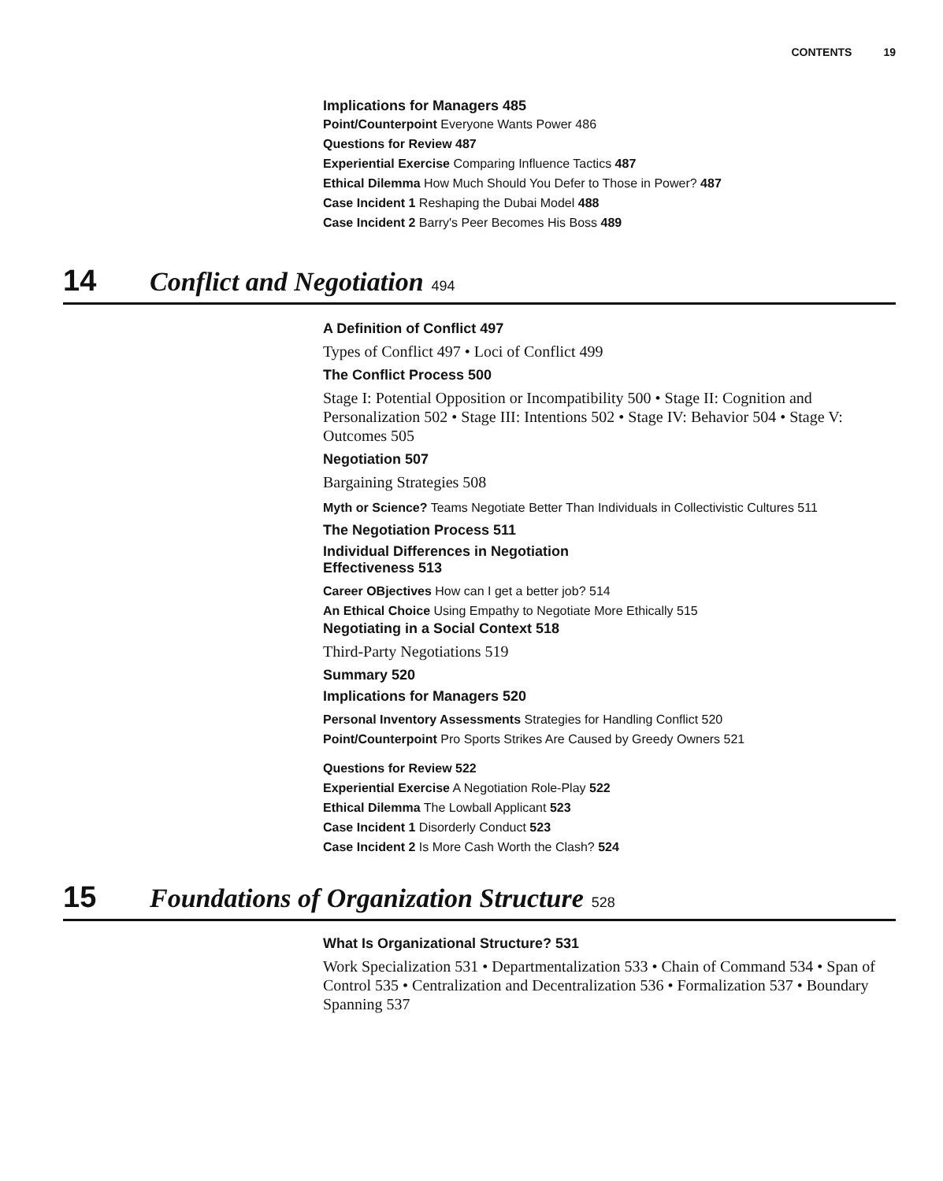CONTENTS 19
Implications for Managers 485
Point/Counterpoint Everyone Wants Power 486
Questions for Review 487
Experiential Exercise Comparing Influence Tactics 487
Ethical Dilemma How Much Should You Defer to Those in Power? 487
Case Incident 1 Reshaping the Dubai Model 488
Case Incident 2 Barry's Peer Becomes His Boss 489
14 Conflict and Negotiation 494
A Definition of Conflict 497
Types of Conflict 497 • Loci of Conflict 499
The Conflict Process 500
Stage I: Potential Opposition or Incompatibility 500 • Stage II: Cognition and Personalization 502 • Stage III: Intentions 502 • Stage IV: Behavior 504 • Stage V: Outcomes 505
Negotiation 507
Bargaining Strategies 508
Myth or Science? Teams Negotiate Better Than Individuals in Collectivistic Cultures 511
The Negotiation Process 511
Individual Differences in Negotiation
Effectiveness 513
Career OBjectives How can I get a better job? 514
An Ethical Choice Using Empathy to Negotiate More Ethically 515
Negotiating in a Social Context 518
Third-Party Negotiations 519
Summary 520
Implications for Managers 520
Personal Inventory Assessments Strategies for Handling Conflict 520
Point/Counterpoint Pro Sports Strikes Are Caused by Greedy Owners 521
Questions for Review 522
Experiential Exercise A Negotiation Role-Play 522
Ethical Dilemma The Lowball Applicant 523
Case Incident 1 Disorderly Conduct 523
Case Incident 2 Is More Cash Worth the Clash? 524
15 Foundations of Organization Structure 528
What Is Organizational Structure? 531
Work Specialization 531 • Departmentalization 533 • Chain of Command 534 • Span of Control 535 • Centralization and Decentralization 536 • Formalization 537 • Boundary Spanning 537